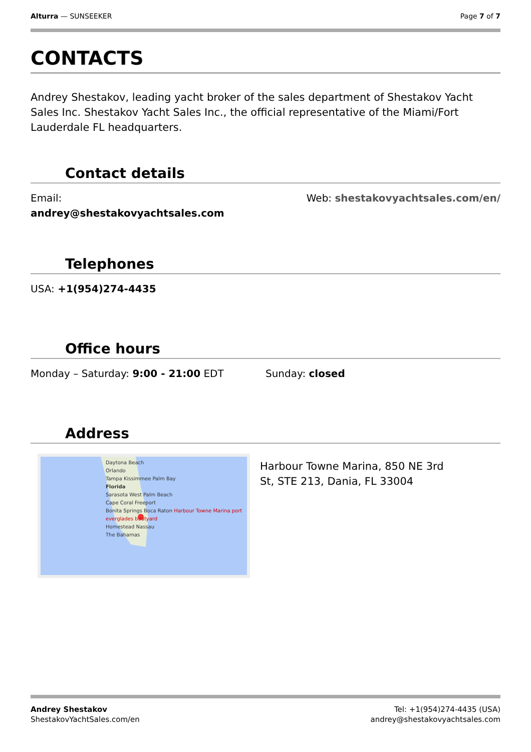Alturra — SUNSEEKER Page 7 of 7
CONTACTS
Andrey Shestakov, leading yacht broker of the sales department of Shestakov Yacht Sales Inc. Shestakov Yacht Sales Inc., the official representative of the Miami/Fort Lauderdale FL headquarters.
Contact details
Email:
andrey@shestakovyachtsales.com
Web: shestakovyachtsales.com/en/
Telephones
USA: +1(954)274-4435
Office hours
Monday – Saturday: 9:00 - 21:00 EDT
Sunday: closed
Address
Daytona Beach
Orlando
Tampa Kissimmee Palm Bay
Florida
Sarasota West Palm Beach
Cape Coral Freeport
Bonita Springs Boca Raton Harbour Towne Marina port everglades boatyard
Homestead Nassau
The Bahamas
Harbour Towne Marina, 850 NE 3rd
St, STE 213, Dania, FL 33004
Andrey Shestakov
ShestakovYachtSales.com/en
Tel: +1(954)274-4435 (USA)
andrey@shestakovyachtsales.com